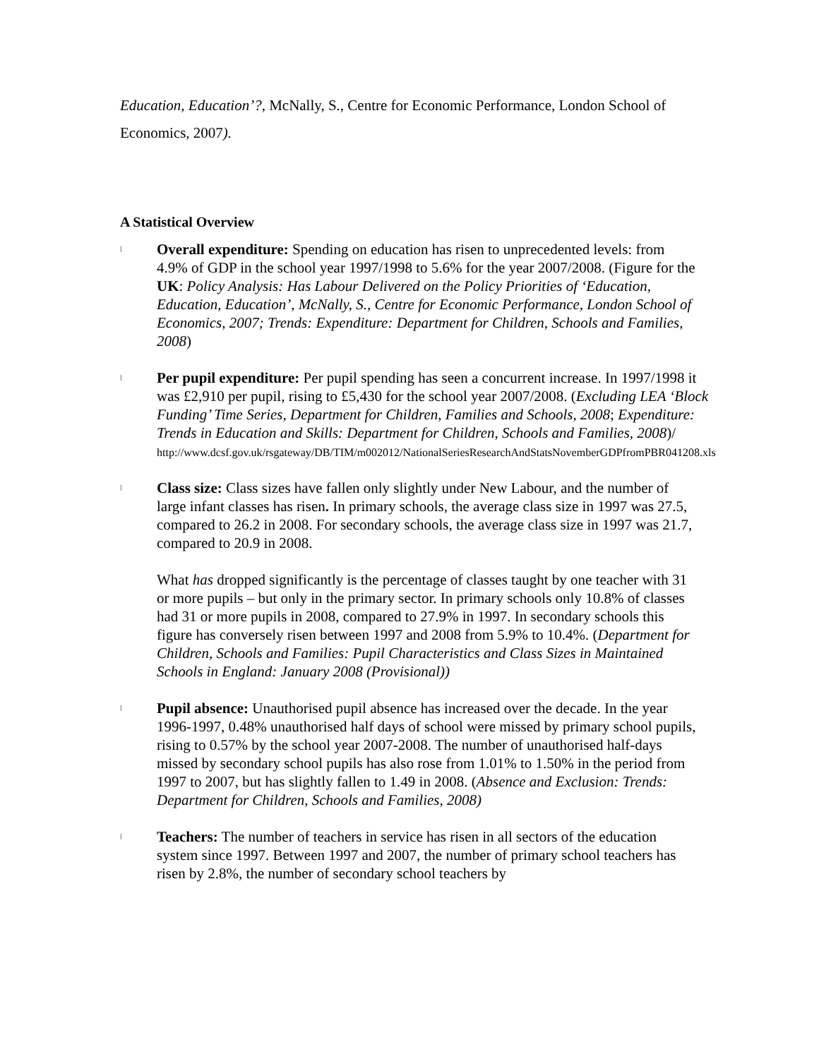Education, Education’?, McNally, S., Centre for Economic Performance, London School of Economics, 2007).
A Statistical Overview
ǀ
Overall expenditure: Spending on education has risen to unprecedented levels: from 4.9% of GDP in the school year 1997/1998 to 5.6% for the year 2007/2008. (Figure for the UK: Policy Analysis: Has Labour Delivered on the Policy Priorities of ‘Education, Education, Education’, McNally, S., Centre for Economic Performance, London School of Economics, 2007; Trends: Expenditure: Department for Children, Schools and Families, 2008)
ǀ
Per pupil expenditure: Per pupil spending has seen a concurrent increase. In 1997/1998 it was £2,910 per pupil, rising to £5,430 for the school year 2007/2008. (Excluding LEA ‘Block Funding’ Time Series, Department for Children, Families and Schools, 2008; Expenditure: Trends in Education and Skills: Department for Children, Schools and Families, 2008)/
http://www.dcsf.gov.uk/rsgateway/DB/TIM/m002012/NationalSeriesResearchAndStatsNovemberGDPfromPBR041208.xls
ǀ
Class size: Class sizes have fallen only slightly under New Labour, and the number of large infant classes has risen. In primary schools, the average class size in 1997 was 27.5, compared to 26.2 in 2008. For secondary schools, the average class size in 1997 was 21.7, compared to 20.9 in 2008.
What has dropped significantly is the percentage of classes taught by one teacher with 31 or more pupils – but only in the primary sector. In primary schools only 10.8% of classes had 31 or more pupils in 2008, compared to 27.9% in 1997. In secondary schools this figure has conversely risen between 1997 and 2008 from 5.9% to 10.4%. (Department for Children, Schools and Families: Pupil Characteristics and Class Sizes in Maintained Schools in England: January 2008 (Provisional))
ǀ
Pupil absence: Unauthorised pupil absence has increased over the decade. In the year 1996-1997, 0.48% unauthorised half days of school were missed by primary school pupils, rising to 0.57% by the school year 2007-2008. The number of unauthorised half-days missed by secondary school pupils has also rose from 1.01% to 1.50% in the period from 1997 to 2007, but has slightly fallen to 1.49 in 2008. (Absence and Exclusion: Trends: Department for Children, Schools and Families, 2008)
ǀ
Teachers: The number of teachers in service has risen in all sectors of the education system since 1997. Between 1997 and 2007, the number of primary school teachers has risen by 2.8%, the number of secondary school teachers by